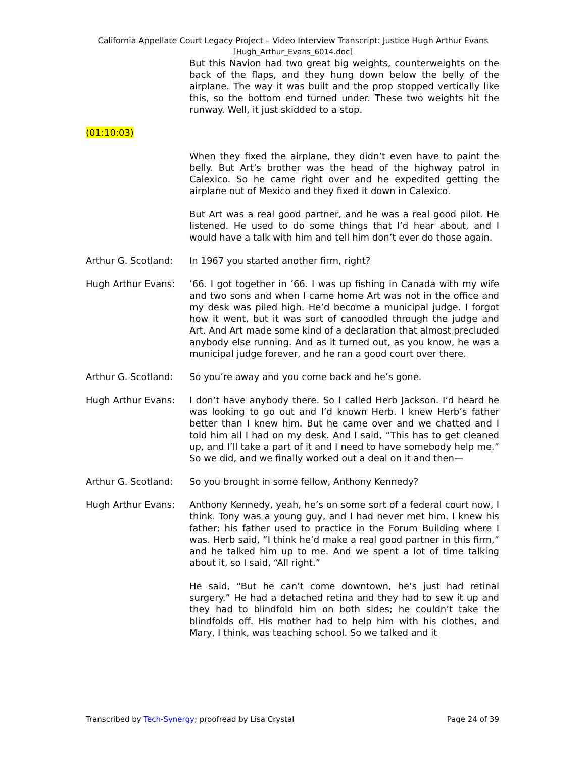California Appellate Court Legacy Project – Video Interview Transcript: Justice Hugh Arthur Evans
[Hugh_Arthur_Evans_6014.doc]
But this Navion had two great big weights, counterweights on the back of the flaps, and they hung down below the belly of the airplane. The way it was built and the prop stopped vertically like this, so the bottom end turned under. These two weights hit the runway. Well, it just skidded to a stop.
(01:10:03)
When they fixed the airplane, they didn’t even have to paint the belly. But Art’s brother was the head of the highway patrol in Calexico. So he came right over and he expedited getting the airplane out of Mexico and they fixed it down in Calexico.
But Art was a real good partner, and he was a real good pilot. He listened. He used to do some things that I’d hear about, and I would have a talk with him and tell him don’t ever do those again.
Arthur G. Scotland:
In 1967 you started another firm, right?
Hugh Arthur Evans: ’66. I got together in ’66. I was up fishing in Canada with my wife and two sons and when I came home Art was not in the office and my desk was piled high. He’d become a municipal judge. I forgot how it went, but it was sort of canoodled through the judge and Art. And Art made some kind of a declaration that almost precluded anybody else running. And as it turned out, as you know, he was a municipal judge forever, and he ran a good court over there.
Arthur G. Scotland:
So you’re away and you come back and he’s gone.
Hugh Arthur Evans: I don’t have anybody there. So I called Herb Jackson. I’d heard he was looking to go out and I’d known Herb. I knew Herb’s father better than I knew him. But he came over and we chatted and I told him all I had on my desk. And I said, “This has to get cleaned up, and I’ll take a part of it and I need to have somebody help me.” So we did, and we finally worked out a deal on it and then—
Arthur G. Scotland:
So you brought in some fellow, Anthony Kennedy?
Hugh Arthur Evans: Anthony Kennedy, yeah, he’s on some sort of a federal court now, I think. Tony was a young guy, and I had never met him. I knew his father; his father used to practice in the Forum Building where I was. Herb said, “I think he’d make a real good partner in this firm,” and he talked him up to me. And we spent a lot of time talking about it, so I said, “All right.”
He said, “But he can’t come downtown, he’s just had retinal surgery.” He had a detached retina and they had to sew it up and they had to blindfold him on both sides; he couldn’t take the blindfolds off. His mother had to help him with his clothes, and Mary, I think, was teaching school. So we talked and it
Transcribed by Tech-Synergy; proofread by Lisa Crystal Page 24 of 39